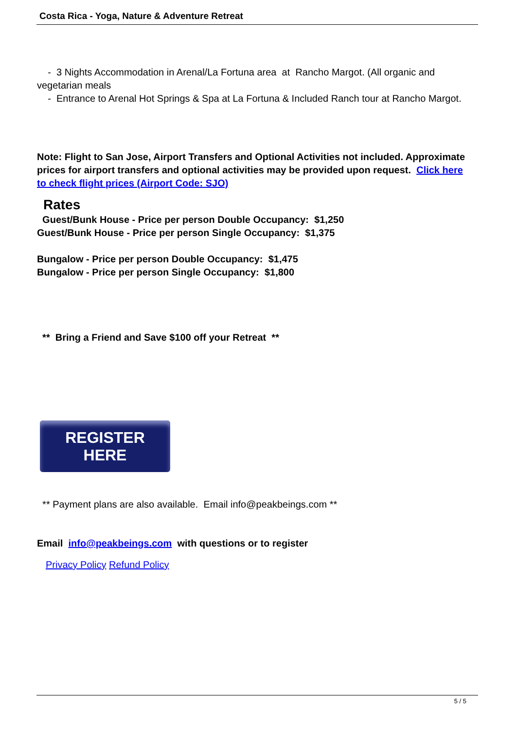Costa Rica - Yoga, Nature & Adventure Retreat
- 3 Nights Accommodation in Arenal/La Fortuna area at Rancho Margot. (All organic and vegetarian meals
- Entrance to Arenal Hot Springs & Spa at La Fortuna & Included Ranch tour at Rancho Margot.
Note: Flight to San Jose, Airport Transfers and Optional Activities not included. Approximate prices for airport transfers and optional activities may be provided upon request. Click here to check flight prices (Airport Code: SJO)
Rates
Guest/Bunk House - Price per person Double Occupancy: $1,250
Guest/Bunk House - Price per person Single Occupancy: $1,375
Bungalow - Price per person Double Occupancy: $1,475
Bungalow - Price per person Single Occupancy: $1,800
** Bring a Friend and Save $100 off your Retreat **
REGISTER
HERE
** Payment plans are also available. Email info@peakbeings.com **
Email info@peakbeings.com with questions or to register
Privacy Policy Refund Policy
5 / 5